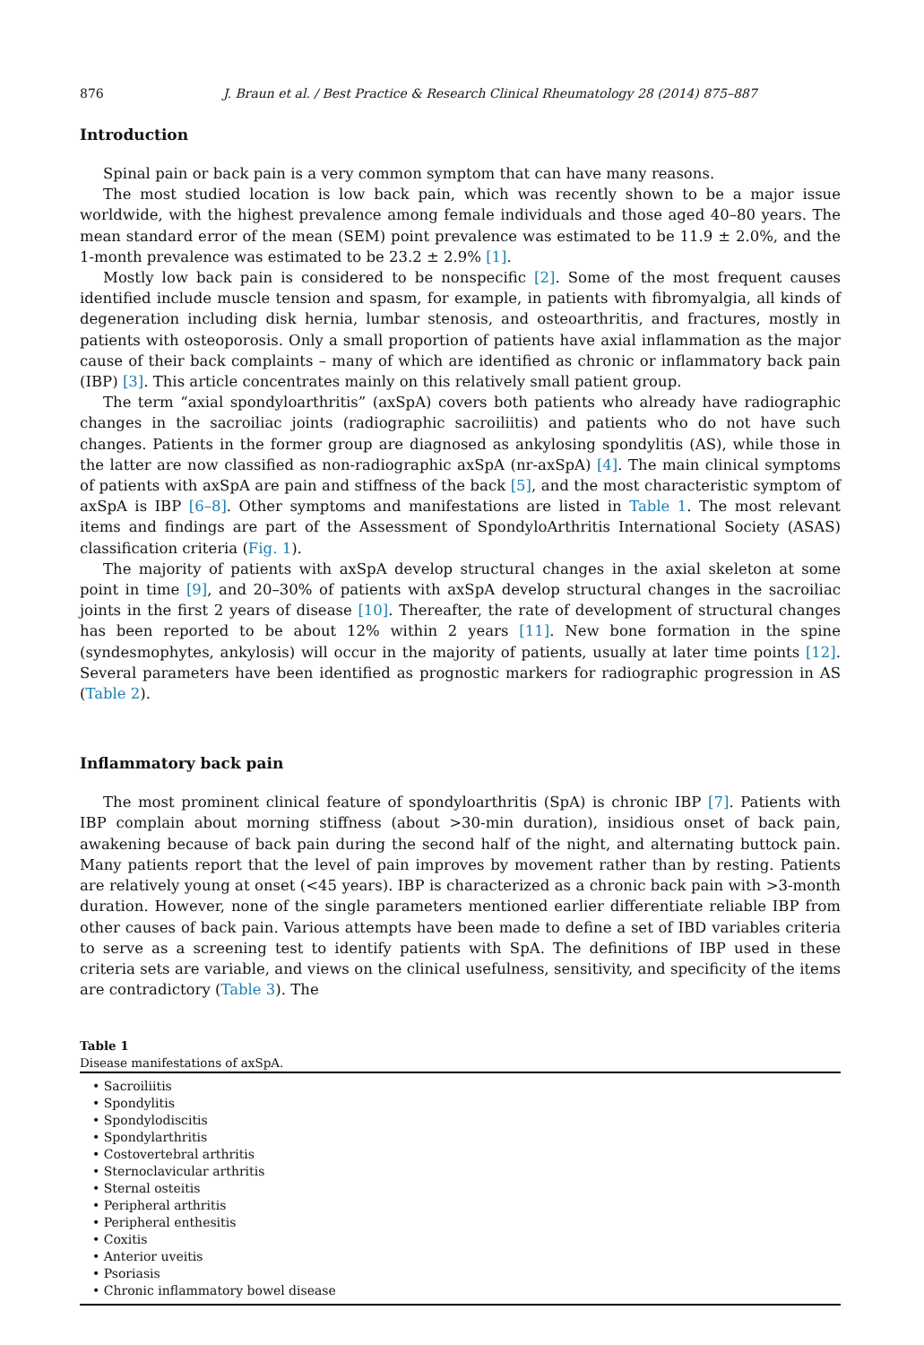876 J. Braun et al. / Best Practice & Research Clinical Rheumatology 28 (2014) 875–887
Introduction
Spinal pain or back pain is a very common symptom that can have many reasons.
The most studied location is low back pain, which was recently shown to be a major issue worldwide, with the highest prevalence among female individuals and those aged 40–80 years. The mean standard error of the mean (SEM) point prevalence was estimated to be 11.9 ± 2.0%, and the 1-month prevalence was estimated to be 23.2 ± 2.9% [1].
Mostly low back pain is considered to be nonspecific [2]. Some of the most frequent causes identified include muscle tension and spasm, for example, in patients with fibromyalgia, all kinds of degeneration including disk hernia, lumbar stenosis, and osteoarthritis, and fractures, mostly in patients with osteoporosis. Only a small proportion of patients have axial inflammation as the major cause of their back complaints – many of which are identified as chronic or inflammatory back pain (IBP) [3]. This article concentrates mainly on this relatively small patient group.
The term “axial spondyloarthritis” (axSpA) covers both patients who already have radiographic changes in the sacroiliac joints (radiographic sacroiliitis) and patients who do not have such changes. Patients in the former group are diagnosed as ankylosing spondylitis (AS), while those in the latter are now classified as non-radiographic axSpA (nr-axSpA) [4]. The main clinical symptoms of patients with axSpA are pain and stiffness of the back [5], and the most characteristic symptom of axSpA is IBP [6–8]. Other symptoms and manifestations are listed in Table 1. The most relevant items and findings are part of the Assessment of SpondyloArthritis International Society (ASAS) classification criteria (Fig. 1).
The majority of patients with axSpA develop structural changes in the axial skeleton at some point in time [9], and 20–30% of patients with axSpA develop structural changes in the sacroiliac joints in the first 2 years of disease [10]. Thereafter, the rate of development of structural changes has been reported to be about 12% within 2 years [11]. New bone formation in the spine (syndesmophytes, ankylosis) will occur in the majority of patients, usually at later time points [12]. Several parameters have been identified as prognostic markers for radiographic progression in AS (Table 2).
Inflammatory back pain
The most prominent clinical feature of spondyloarthritis (SpA) is chronic IBP [7]. Patients with IBP complain about morning stiffness (about >30-min duration), insidious onset of back pain, awakening because of back pain during the second half of the night, and alternating buttock pain. Many patients report that the level of pain improves by movement rather than by resting. Patients are relatively young at onset (<45 years). IBP is characterized as a chronic back pain with >3-month duration. However, none of the single parameters mentioned earlier differentiate reliable IBP from other causes of back pain. Various attempts have been made to define a set of IBD variables criteria to serve as a screening test to identify patients with SpA. The definitions of IBP used in these criteria sets are variable, and views on the clinical usefulness, sensitivity, and specificity of the items are contradictory (Table 3). The
Table 1
Disease manifestations of axSpA.
| • Sacroiliitis • Spondylitis • Spondylodiscitis • Spondylarthritis • Costovertebral arthritis • Sternoclavicular arthritis • Sternal osteitis • Peripheral arthritis • Peripheral enthesitis • Coxitis • Anterior uveitis • Psoriasis • Chronic inflammatory bowel disease |